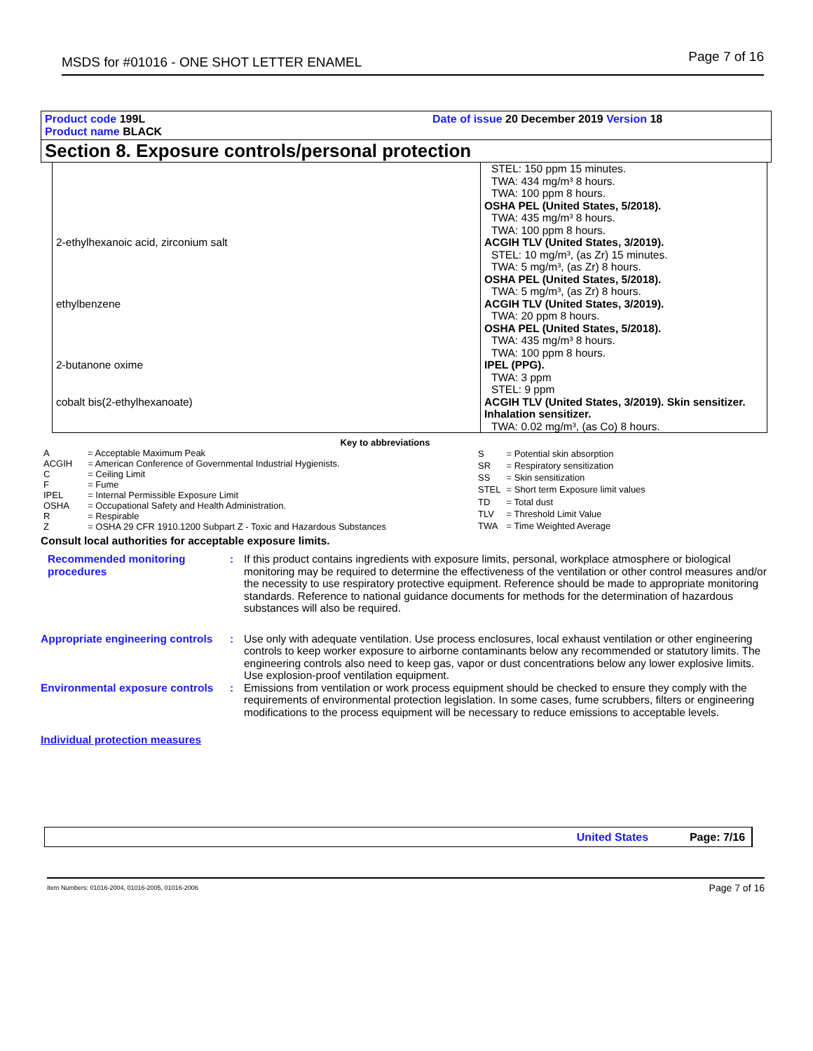MSDS for #01016 - ONE SHOT LETTER ENAMEL Page 7 of 16
Product code 199L Date of issue 20 December 2019 Version 18
Product name BLACK
Section 8. Exposure controls/personal protection
| | STEL: 150 ppm 15 minutes. TWA: 434 mg/m³ 8 hours. TWA: 100 ppm 8 hours. OSHA PEL (United States, 5/2018). TWA: 435 mg/m³ 8 hours. TWA: 100 ppm 8 hours. |
| 2-ethylhexanoic acid, zirconium salt | ACGIH TLV (United States, 3/2019). STEL: 10 mg/m³, (as Zr) 15 minutes. TWA: 5 mg/m³, (as Zr) 8 hours. OSHA PEL (United States, 5/2018). TWA: 5 mg/m³, (as Zr) 8 hours. |
| ethylbenzene | ACGIH TLV (United States, 3/2019). TWA: 20 ppm 8 hours. OSHA PEL (United States, 5/2018). TWA: 435 mg/m³ 8 hours. TWA: 100 ppm 8 hours. |
| 2-butanone oxime | IPEL (PPG). TWA: 3 ppm STEL: 9 ppm |
| cobalt bis(2-ethylhexanoate) | ACGIH TLV (United States, 3/2019). Skin sensitizer. Inhalation sensitizer. TWA: 0.02 mg/m³, (as Co) 8 hours. |
Key to abbreviations
| A | = Acceptable Maximum Peak |
| ACGIH | = American Conference of Governmental Industrial Hygienists. |
| C | = Ceiling Limit |
| F | = Fume |
| IPEL | = Internal Permissible Exposure Limit |
| OSHA | = Occupational Safety and Health Administration. |
| R | = Respirable |
| Z | = OSHA 29 CFR 1910.1200 Subpart Z - Toxic and Hazardous Substances |
| S | = Potential skin absorption |
| SR | = Respiratory sensitization |
| SS | = Skin sensitization |
| STEL | = Short term Exposure limit values |
| TD | = Total dust |
| TLV | = Threshold Limit Value |
| TWA | = Time Weighted Average |
Consult local authorities for acceptable exposure limits.
Recommended monitoring procedures
: If this product contains ingredients with exposure limits, personal, workplace atmosphere or biological monitoring may be required to determine the effectiveness of the ventilation or other control measures and/or the necessity to use respiratory protective equipment. Reference should be made to appropriate monitoring standards. Reference to national guidance documents for methods for the determination of hazardous substances will also be required.
Appropriate engineering controls
: Use only with adequate ventilation. Use process enclosures, local exhaust ventilation or other engineering controls to keep worker exposure to airborne contaminants below any recommended or statutory limits. The engineering controls also need to keep gas, vapor or dust concentrations below any lower explosive limits. Use explosion-proof ventilation equipment.
Environmental exposure controls
: Emissions from ventilation or work process equipment should be checked to ensure they comply with the requirements of environmental protection legislation. In some cases, fume scrubbers, filters or engineering modifications to the process equipment will be necessary to reduce emissions to acceptable levels.
Individual protection measures
United States Page: 7/16
Item Numbers: 01016-2004, 01016-2005, 01016-2006 Page 7 of 16